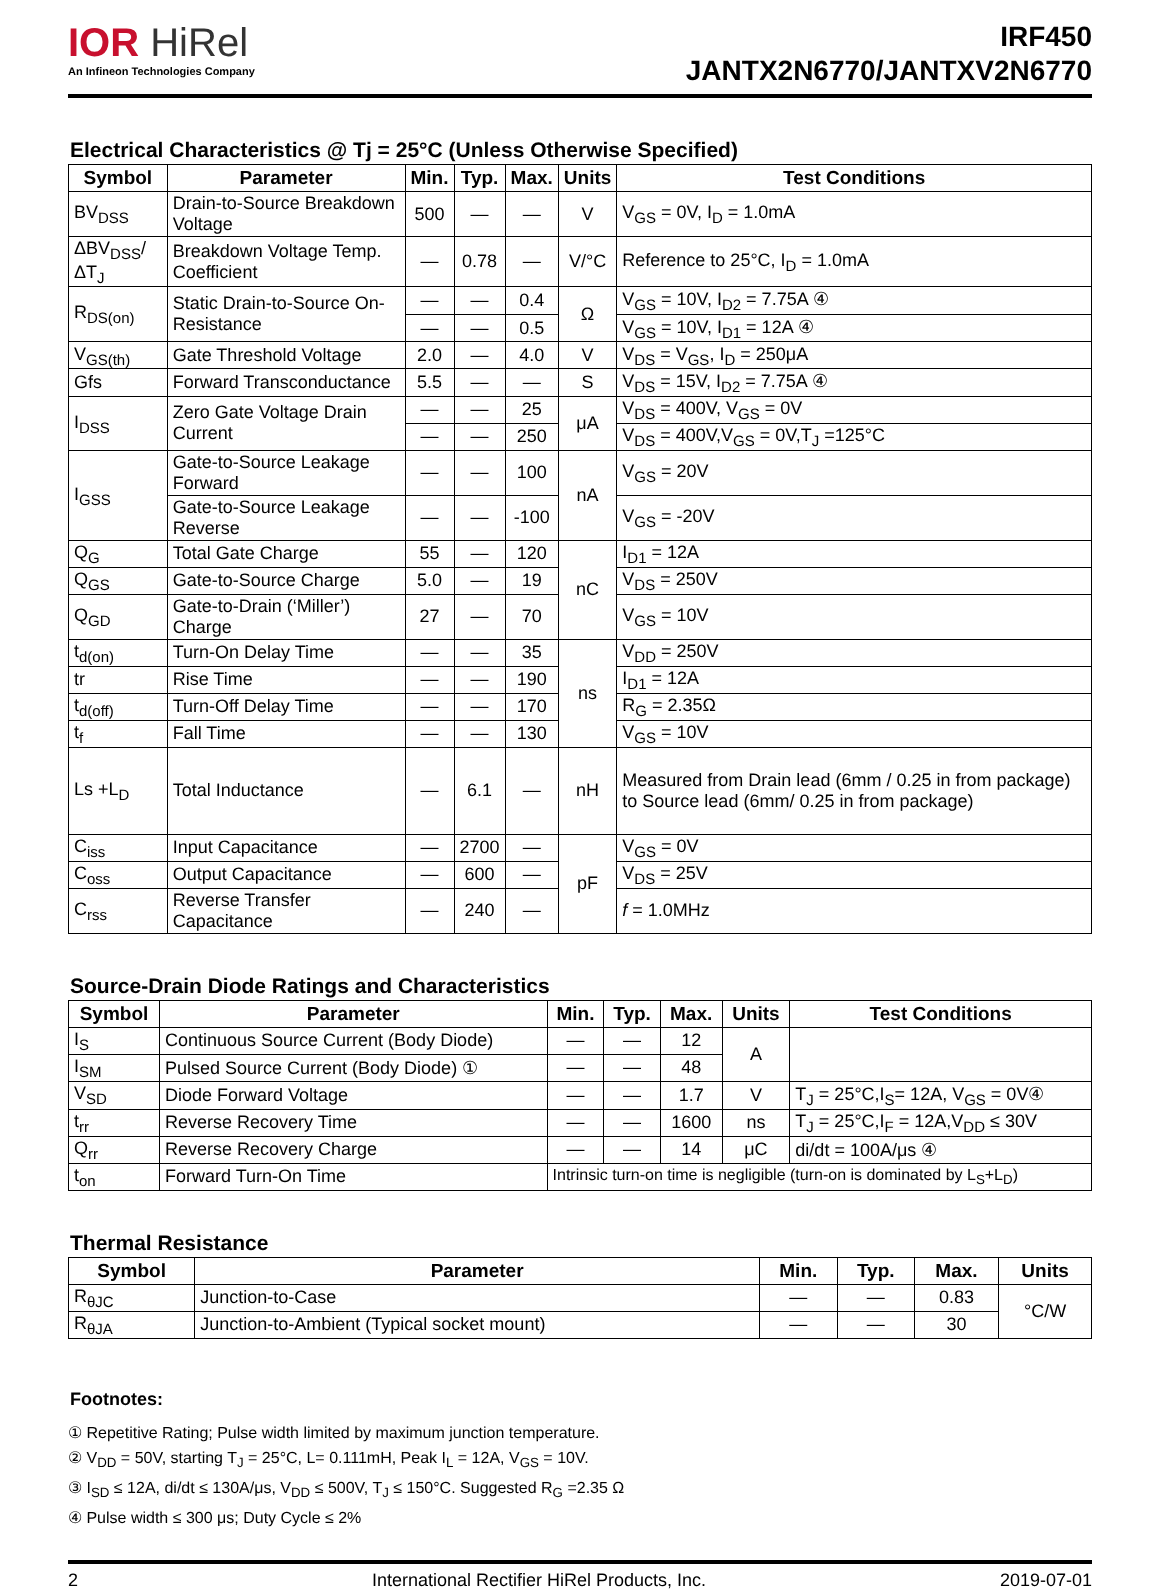IOR HiRel
An Infineon Technologies Company
IRF450
JANTX2N6770/JANTXV2N6770
Electrical Characteristics @ Tj = 25°C (Unless Otherwise Specified)
| Symbol | Parameter | Min. | Typ. | Max. | Units | Test Conditions |
| --- | --- | --- | --- | --- | --- | --- |
| BV<sub>DSS</sub> | Drain-to-Source Breakdown Voltage | 500 | — | — | V | V<sub>GS</sub> = 0V, I<sub>D</sub> = 1.0mA |
| ΔBV<sub>DSS</sub>/ΔT<sub>J</sub> | Breakdown Voltage Temp. Coefficient | — | 0.78 | — | V/°C | Reference to 25°C, I<sub>D</sub> = 1.0mA |
| R<sub>DS(on)</sub> | Static Drain-to-Source On-Resistance | — | — | 0.4 | Ω | V<sub>GS</sub> = 10V, I<sub>D2</sub> = 7.75A ④ |
| | | — | — | 0.5 | | V<sub>GS</sub> = 10V, I<sub>D1</sub> = 12A ④ |
| V<sub>GS(th)</sub> | Gate Threshold Voltage | 2.0 | — | 4.0 | V | V<sub>DS</sub> = V<sub>GS</sub>, I<sub>D</sub> = 250μA |
| Gfs | Forward Transconductance | 5.5 | — | — | S | V<sub>DS</sub> = 15V, I<sub>D2</sub> = 7.75A ④ |
| I<sub>DSS</sub> | Zero Gate Voltage Drain Current | — | — | 25 | μA | V<sub>DS</sub> = 400V, V<sub>GS</sub> = 0V |
| | | — | — | 250 | | V<sub>DS</sub> = 400V,V<sub>GS</sub> = 0V,T<sub>J</sub> =125°C |
| I<sub>GSS</sub> | Gate-to-Source Leakage Forward | — | — | 100 | nA | V<sub>GS</sub> = 20V |
| | Gate-to-Source Leakage Reverse | — | — | -100 | | V<sub>GS</sub> = -20V |
| Q<sub>G</sub> | Total Gate Charge | 55 | — | 120 | nC | I<sub>D1</sub> = 12A |
| Q<sub>GS</sub> | Gate-to-Source Charge | 5.0 | — | 19 | | V<sub>DS</sub> = 250V |
| Q<sub>GD</sub> | Gate-to-Drain (‘Miller’) Charge | 27 | — | 70 | | V<sub>GS</sub> = 10V |
| t<sub>d(on)</sub> | Turn-On Delay Time | — | — | 35 | ns | V<sub>DD</sub> = 250V |
| tr | Rise Time | — | — | 190 | | I<sub>D1</sub> = 12A |
| t<sub>d(off)</sub> | Turn-Off Delay Time | — | — | 170 | | R<sub>G</sub> = 2.35Ω |
| t<sub>f</sub> | Fall Time | — | — | 130 | | V<sub>GS</sub> = 10V |
| Ls +L<sub>D</sub> | Total Inductance | — | 6.1 | — | nH | Measured from Drain lead (6mm / 0.25 in from package) to Source lead (6mm/ 0.25 in from package) |
| C<sub>iss</sub> | Input Capacitance | — | 2700 | — | pF | V<sub>GS</sub> = 0V |
| C<sub>oss</sub> | Output Capacitance | — | 600 | — | | V<sub>DS</sub> = 25V |
| C<sub>rss</sub> | Reverse Transfer Capacitance | — | 240 | — | | f = 1.0MHz |
Source-Drain Diode Ratings and Characteristics
| Symbol | Parameter | Min. | Typ. | Max. | Units | Test Conditions |
| --- | --- | --- | --- | --- | --- | --- |
| I<sub>S</sub> | Continuous Source Current (Body Diode) | — | — | 12 | A | |
| I<sub>SM</sub> | Pulsed Source Current (Body Diode) ① | — | — | 48 | | |
| V<sub>SD</sub> | Diode Forward Voltage | — | — | 1.7 | V | T<sub>J</sub> = 25°C,I<sub>S</sub>= 12A, V<sub>GS</sub> = 0V④ |
| t<sub>rr</sub> | Reverse Recovery Time | — | — | 1600 | ns | T<sub>J</sub> = 25°C,I<sub>F</sub> = 12A,V<sub>DD</sub> ≤ 30V |
| Q<sub>rr</sub> | Reverse Recovery Charge | — | — | 14 | μC | di/dt = 100A/μs ④ |
| t<sub>on</sub> | Forward Turn-On Time | Intrinsic turn-on time is negligible (turn-on is dominated by L<sub>S</sub>+L<sub>D</sub>) | | | | |
Thermal Resistance
| Symbol | Parameter | Min. | Typ. | Max. | Units |
| --- | --- | --- | --- | --- | --- |
| R<sub>θJC</sub> | Junction-to-Case | — | — | 0.83 | °C/W |
| R<sub>θJA</sub> | Junction-to-Ambient (Typical socket mount) | — | — | 30 | |
Footnotes:
① Repetitive Rating; Pulse width limited by maximum junction temperature.
② V<sub>DD</sub> = 50V, starting T<sub>J</sub> = 25°C, L= 0.111mH, Peak I<sub>L</sub> = 12A, V<sub>GS</sub> = 10V.
③ I<sub>SD</sub> ≤ 12A, di/dt ≤ 130A/μs, V<sub>DD</sub> ≤ 500V, T<sub>J</sub> ≤ 150°C. Suggested R<sub>G</sub> =2.35 Ω
④ Pulse width ≤ 300 μs; Duty Cycle ≤ 2%
2 International Rectifier HiRel Products, Inc. 2019-07-01